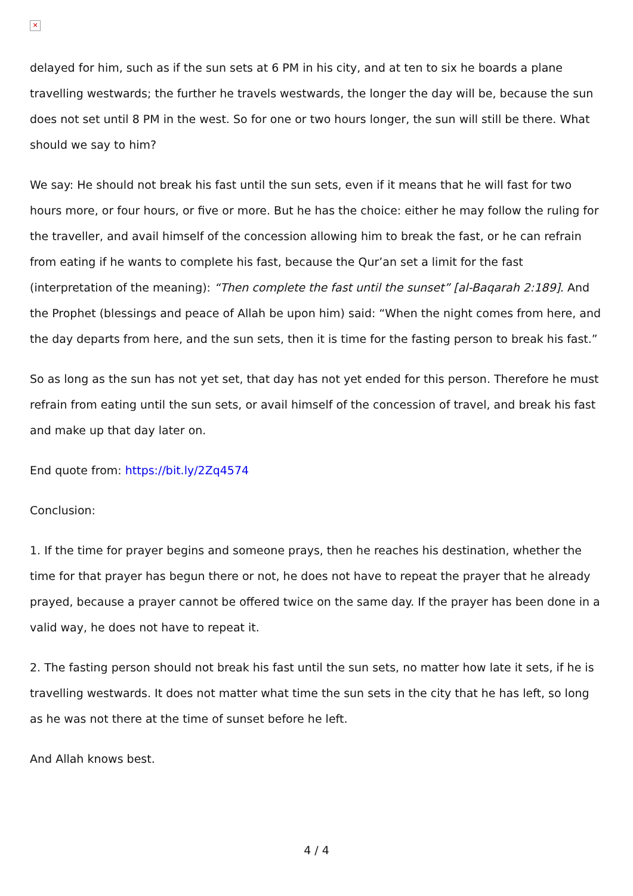✕
delayed for him, such as if the sun sets at 6 PM in his city, and at ten to six he boards a plane travelling westwards; the further he travels westwards, the longer the day will be, because the sun does not set until 8 PM in the west. So for one or two hours longer, the sun will still be there. What should we say to him?
We say: He should not break his fast until the sun sets, even if it means that he will fast for two hours more, or four hours, or five or more. But he has the choice: either he may follow the ruling for the traveller, and avail himself of the concession allowing him to break the fast, or he can refrain from eating if he wants to complete his fast, because the Qur’an set a limit for the fast (interpretation of the meaning): “Then complete the fast until the sunset” [al-Baqarah 2:189]. And the Prophet (blessings and peace of Allah be upon him) said: “When the night comes from here, and the day departs from here, and the sun sets, then it is time for the fasting person to break his fast.”
So as long as the sun has not yet set, that day has not yet ended for this person. Therefore he must refrain from eating until the sun sets, or avail himself of the concession of travel, and break his fast and make up that day later on.
End quote from: https://bit.ly/2Zq4574
Conclusion:
1. If the time for prayer begins and someone prays, then he reaches his destination, whether the time for that prayer has begun there or not, he does not have to repeat the prayer that he already prayed, because a prayer cannot be offered twice on the same day. If the prayer has been done in a valid way, he does not have to repeat it.
2. The fasting person should not break his fast until the sun sets, no matter how late it sets, if he is travelling westwards. It does not matter what time the sun sets in the city that he has left, so long as he was not there at the time of sunset before he left.
And Allah knows best.
4 / 4